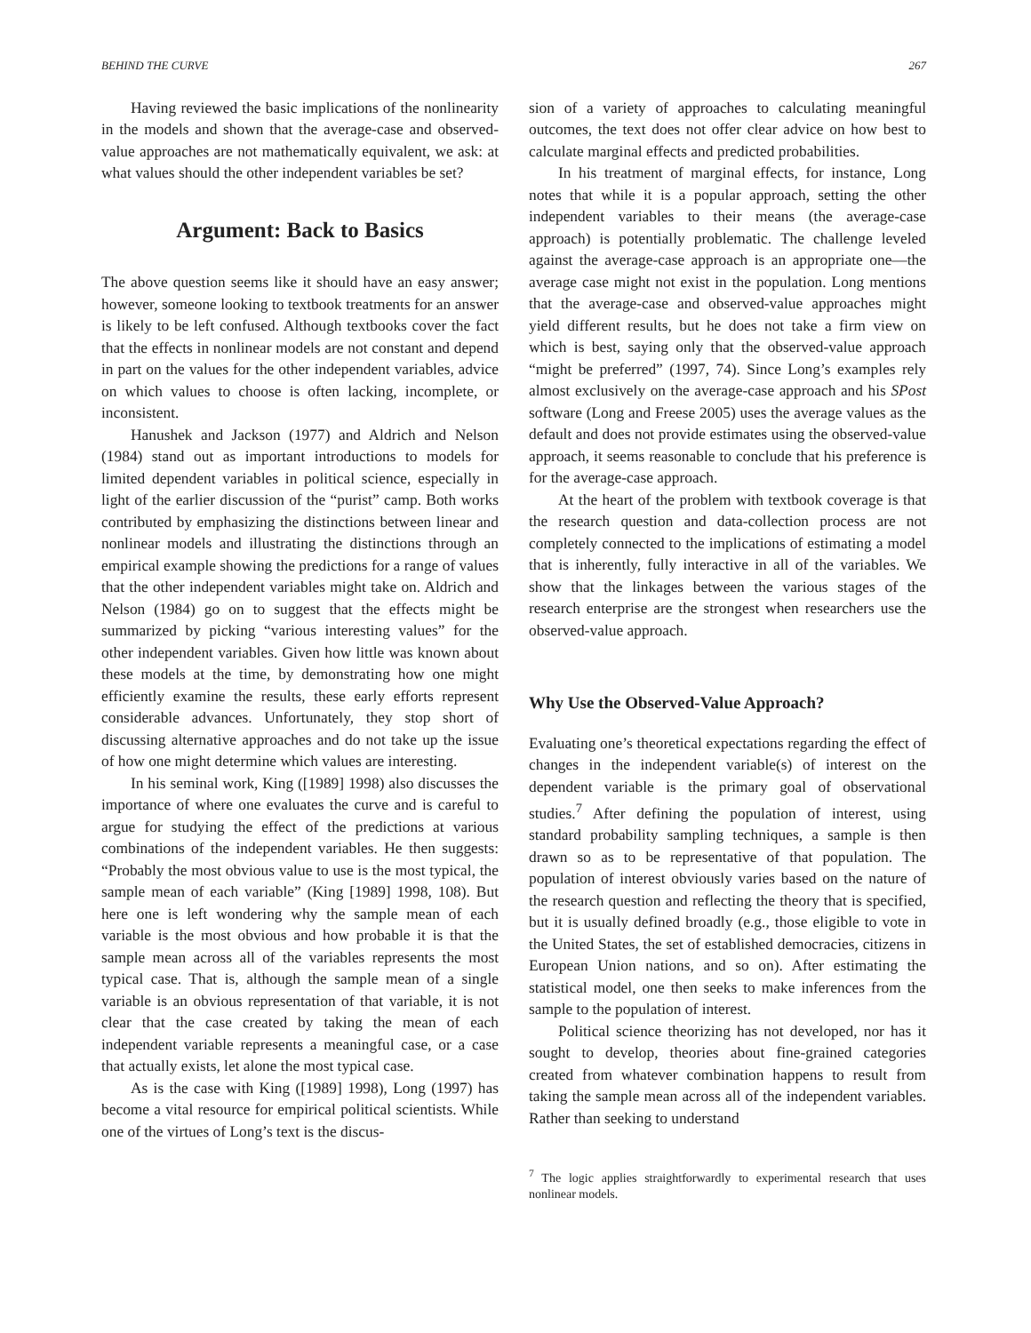BEHIND THE CURVE 267
Having reviewed the basic implications of the nonlinearity in the models and shown that the average-case and observed-value approaches are not mathematically equivalent, we ask: at what values should the other independent variables be set?
Argument: Back to Basics
The above question seems like it should have an easy answer; however, someone looking to textbook treatments for an answer is likely to be left confused. Although textbooks cover the fact that the effects in nonlinear models are not constant and depend in part on the values for the other independent variables, advice on which values to choose is often lacking, incomplete, or inconsistent.
Hanushek and Jackson (1977) and Aldrich and Nelson (1984) stand out as important introductions to models for limited dependent variables in political science, especially in light of the earlier discussion of the “purist” camp. Both works contributed by emphasizing the distinctions between linear and nonlinear models and illustrating the distinctions through an empirical example showing the predictions for a range of values that the other independent variables might take on. Aldrich and Nelson (1984) go on to suggest that the effects might be summarized by picking “various interesting values” for the other independent variables. Given how little was known about these models at the time, by demonstrating how one might efficiently examine the results, these early efforts represent considerable advances. Unfortunately, they stop short of discussing alternative approaches and do not take up the issue of how one might determine which values are interesting.
In his seminal work, King ([1989] 1998) also discusses the importance of where one evaluates the curve and is careful to argue for studying the effect of the predictions at various combinations of the independent variables. He then suggests: “Probably the most obvious value to use is the most typical, the sample mean of each variable” (King [1989] 1998, 108). But here one is left wondering why the sample mean of each variable is the most obvious and how probable it is that the sample mean across all of the variables represents the most typical case. That is, although the sample mean of a single variable is an obvious representation of that variable, it is not clear that the case created by taking the mean of each independent variable represents a meaningful case, or a case that actually exists, let alone the most typical case.
As is the case with King ([1989] 1998), Long (1997) has become a vital resource for empirical political scientists. While one of the virtues of Long’s text is the discus-
sion of a variety of approaches to calculating meaningful outcomes, the text does not offer clear advice on how best to calculate marginal effects and predicted probabilities.
In his treatment of marginal effects, for instance, Long notes that while it is a popular approach, setting the other independent variables to their means (the average-case approach) is potentially problematic. The challenge leveled against the average-case approach is an appropriate one—the average case might not exist in the population. Long mentions that the average-case and observed-value approaches might yield different results, but he does not take a firm view on which is best, saying only that the observed-value approach “might be preferred” (1997, 74). Since Long’s examples rely almost exclusively on the average-case approach and his SPost software (Long and Freese 2005) uses the average values as the default and does not provide estimates using the observed-value approach, it seems reasonable to conclude that his preference is for the average-case approach.
At the heart of the problem with textbook coverage is that the research question and data-collection process are not completely connected to the implications of estimating a model that is inherently, fully interactive in all of the variables. We show that the linkages between the various stages of the research enterprise are the strongest when researchers use the observed-value approach.
Why Use the Observed-Value Approach?
Evaluating one’s theoretical expectations regarding the effect of changes in the independent variable(s) of interest on the dependent variable is the primary goal of observational studies.<sup>7</sup> After defining the population of interest, using standard probability sampling techniques, a sample is then drawn so as to be representative of that population. The population of interest obviously varies based on the nature of the research question and reflecting the theory that is specified, but it is usually defined broadly (e.g., those eligible to vote in the United States, the set of established democracies, citizens in European Union nations, and so on). After estimating the statistical model, one then seeks to make inferences from the sample to the population of interest.
Political science theorizing has not developed, nor has it sought to develop, theories about fine-grained categories created from whatever combination happens to result from taking the sample mean across all of the independent variables. Rather than seeking to understand
<sup>7</sup> The logic applies straightforwardly to experimental research that uses nonlinear models.